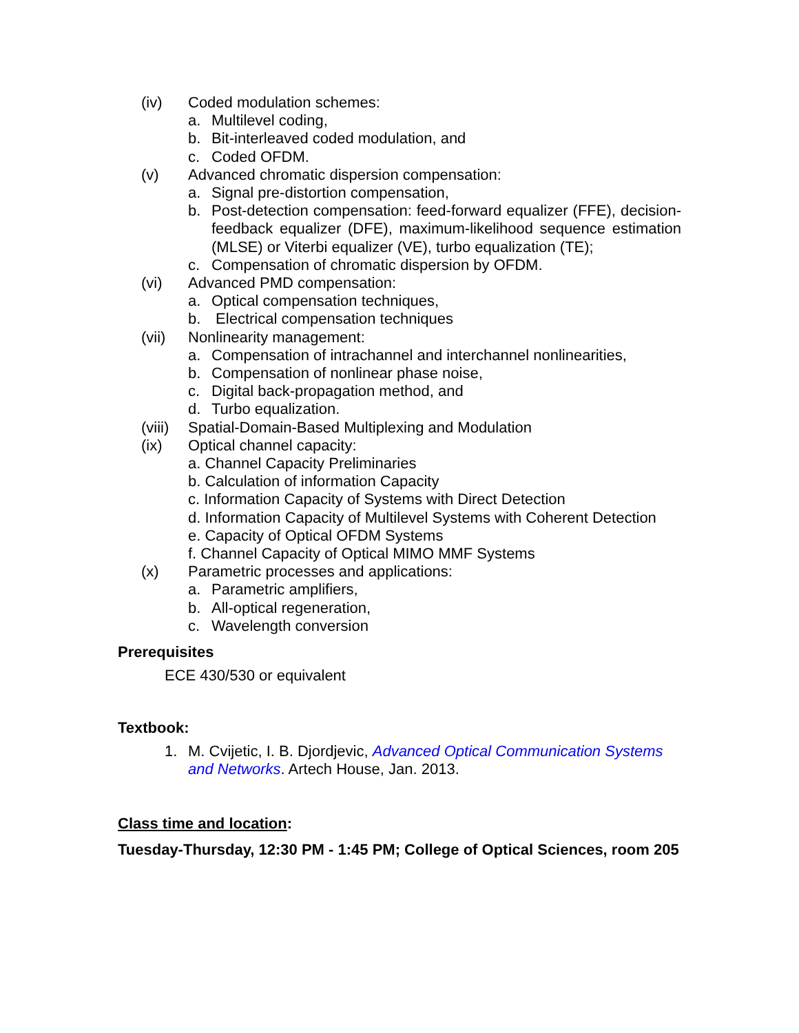(iv) Coded modulation schemes:
a. Multilevel coding,
b. Bit-interleaved coded modulation, and
c. Coded OFDM.
(v) Advanced chromatic dispersion compensation:
a. Signal pre-distortion compensation,
b. Post-detection compensation: feed-forward equalizer (FFE), decision-feedback equalizer (DFE), maximum-likelihood sequence estimation (MLSE) or Viterbi equalizer (VE), turbo equalization (TE);
c. Compensation of chromatic dispersion by OFDM.
(vi) Advanced PMD compensation:
a. Optical compensation techniques,
b. Electrical compensation techniques
(vii) Nonlinearity management:
a. Compensation of intrachannel and interchannel nonlinearities,
b. Compensation of nonlinear phase noise,
c. Digital back-propagation method, and
d. Turbo equalization.
(viii) Spatial-Domain-Based Multiplexing and Modulation
(ix) Optical channel capacity:
a. Channel Capacity Preliminaries
b. Calculation of information Capacity
c. Information Capacity of Systems with Direct Detection
d. Information Capacity of Multilevel Systems with Coherent Detection
e. Capacity of Optical OFDM Systems
f. Channel Capacity of Optical MIMO MMF Systems
(x) Parametric processes and applications:
a. Parametric amplifiers,
b. All-optical regeneration,
c. Wavelength conversion
Prerequisites
ECE 430/530 or equivalent
Textbook:
1. M. Cvijetic, I. B. Djordjevic, Advanced Optical Communication Systems and Networks. Artech House, Jan. 2013.
Class time and location:
Tuesday-Thursday, 12:30 PM - 1:45 PM; College of Optical Sciences, room 205